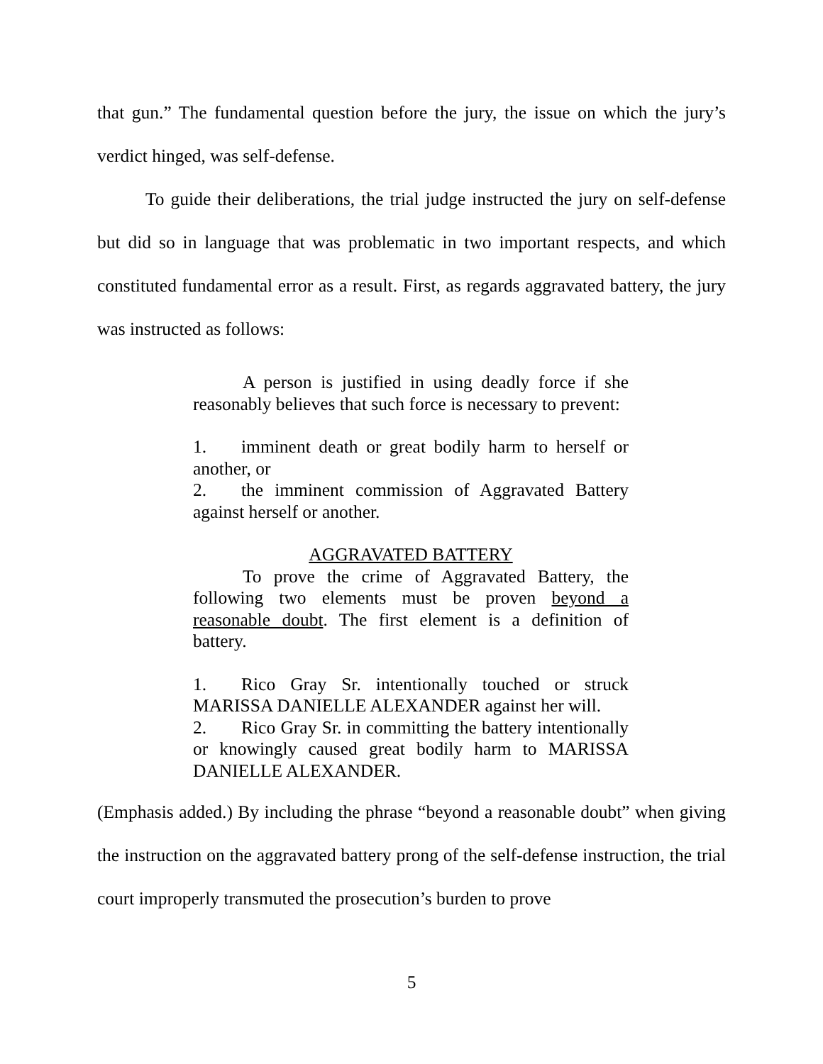that gun.” The fundamental question before the jury, the issue on which the jury’s verdict hinged, was self-defense.
To guide their deliberations, the trial judge instructed the jury on self-defense but did so in language that was problematic in two important respects, and which constituted fundamental error as a result. First, as regards aggravated battery, the jury was instructed as follows:
A person is justified in using deadly force if she reasonably believes that such force is necessary to prevent:
1. imminent death or great bodily harm to herself or another, or
2. the imminent commission of Aggravated Battery against herself or another.
AGGRAVATED BATTERY
To prove the crime of Aggravated Battery, the following two elements must be proven beyond a reasonable doubt. The first element is a definition of battery.
1. Rico Gray Sr. intentionally touched or struck MARISSA DANIELLE ALEXANDER against her will.
2. Rico Gray Sr. in committing the battery intentionally or knowingly caused great bodily harm to MARISSA DANIELLE ALEXANDER.
(Emphasis added.) By including the phrase “beyond a reasonable doubt” when giving the instruction on the aggravated battery prong of the self-defense instruction, the trial court improperly transmuted the prosecution’s burden to prove
5